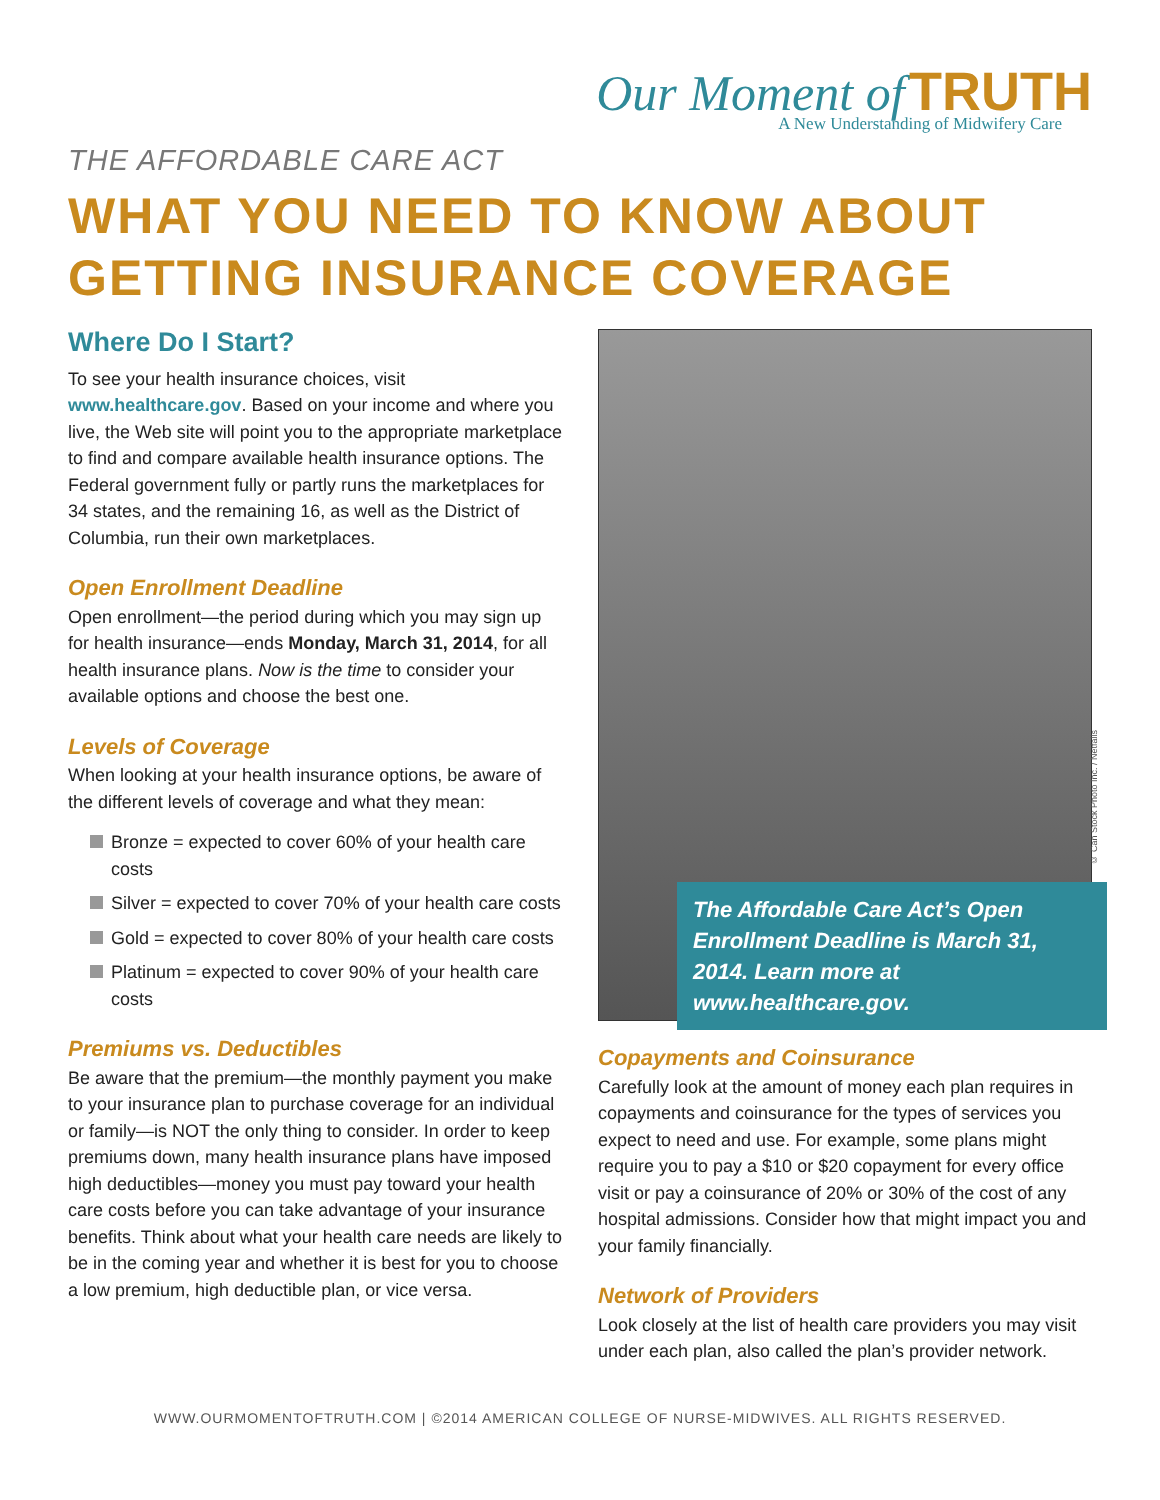Our Moment of TRUTH
A New Understanding of Midwifery Care
THE AFFORDABLE CARE ACT
WHAT YOU NEED TO KNOW ABOUT
GETTING INSURANCE COVERAGE
Where Do I Start?
To see your health insurance choices, visit www.healthcare.gov. Based on your income and where you live, the Web site will point you to the appropriate marketplace to find and compare available health insurance options. The Federal government fully or partly runs the marketplaces for 34 states, and the remaining 16, as well as the District of Columbia, run their own marketplaces.
Open Enrollment Deadline
Open enrollment—the period during which you may sign up for health insurance—ends Monday, March 31, 2014, for all health insurance plans. Now is the time to consider your available options and choose the best one.
Levels of Coverage
When looking at your health insurance options, be aware of the different levels of coverage and what they mean:
Bronze = expected to cover 60% of your health care costs
Silver = expected to cover 70% of your health care costs
Gold = expected to cover 80% of your health care costs
Platinum = expected to cover 90% of your health care costs
Premiums vs. Deductibles
Be aware that the premium—the monthly payment you make to your insurance plan to purchase coverage for an individual or family—is NOT the only thing to consider. In order to keep premiums down, many health insurance plans have imposed high deductibles—money you must pay toward your health care costs before you can take advantage of your insurance benefits. Think about what your health care needs are likely to be in the coming year and whether it is best for you to choose a low premium, high deductible plan, or vice versa.
© Can Stock Photo Inc. / Netfalls
The Affordable Care Act’s Open Enrollment Deadline is March 31, 2014. Learn more at www.healthcare.gov.
Copayments and Coinsurance
Carefully look at the amount of money each plan requires in copayments and coinsurance for the types of services you expect to need and use. For example, some plans might require you to pay a $10 or $20 copayment for every office visit or pay a coinsurance of 20% or 30% of the cost of any hospital admissions. Consider how that might impact you and your family financially.
Network of Providers
Look closely at the list of health care providers you may visit under each plan, also called the plan’s provider network.
WWW.OURMOMENTOFTRUTH.COM | ©2014 AMERICAN COLLEGE OF NURSE-MIDWIVES. ALL RIGHTS RESERVED.